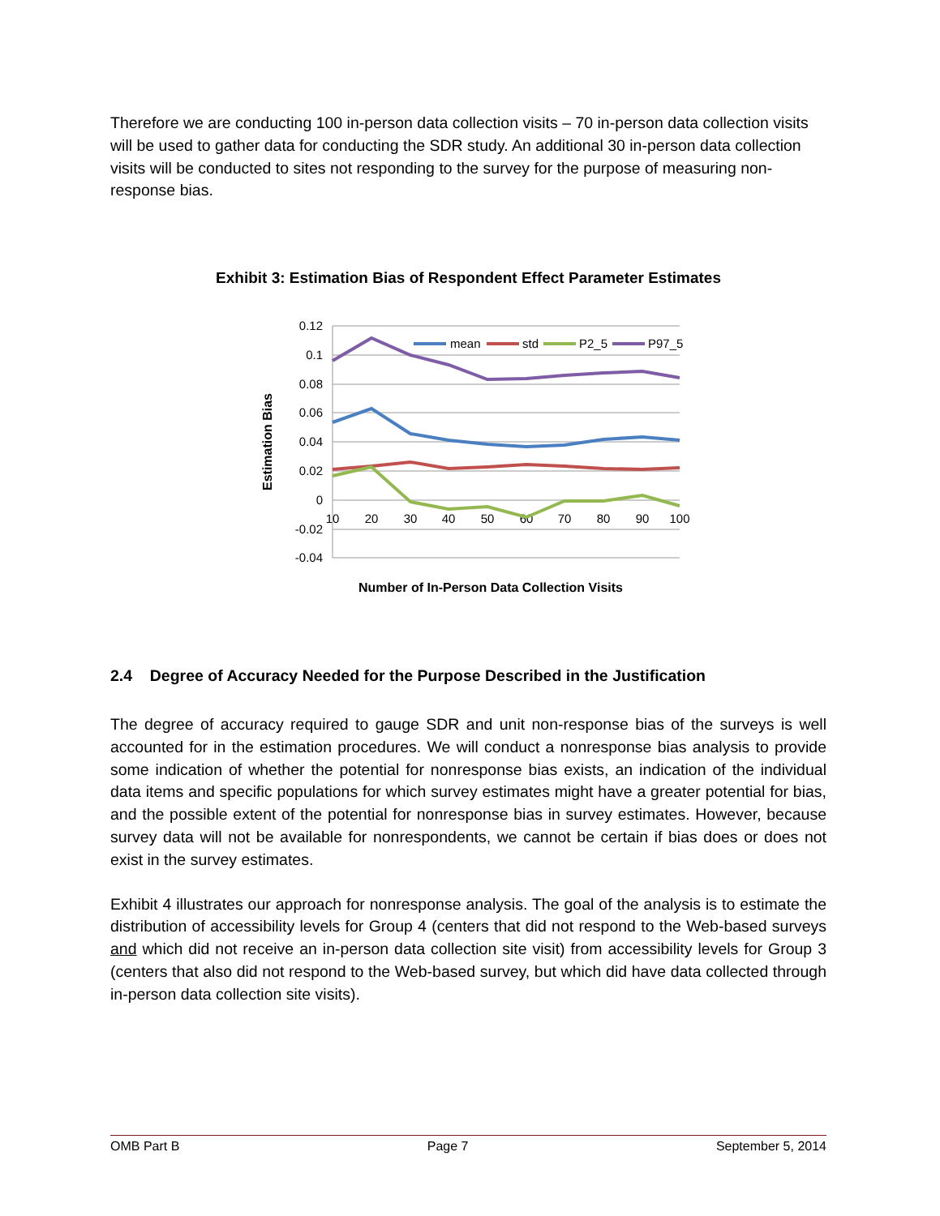Therefore we are conducting 100 in-person data collection visits – 70 in-person data collection visits will be used to gather data for conducting the SDR study. An additional 30 in-person data collection visits will be conducted to sites not responding to the survey for the purpose of measuring non-response bias.
Exhibit 3: Estimation Bias of Respondent Effect Parameter Estimates
0.12
0.1
0.08
0.06
0.04
0.02
0
-0.02
-0.04
10
20
30
40
50
60
70
80
90
100
mean
std
P2_5
P97_5
Estimation Bias
Number of In-Person Data Collection Visits
2.4 Degree of Accuracy Needed for the Purpose Described in the Justification
The degree of accuracy required to gauge SDR and unit non-response bias of the surveys is well accounted for in the estimation procedures. We will conduct a nonresponse bias analysis to provide some indication of whether the potential for nonresponse bias exists, an indication of the individual data items and specific populations for which survey estimates might have a greater potential for bias, and the possible extent of the potential for nonresponse bias in survey estimates. However, because survey data will not be available for nonrespondents, we cannot be certain if bias does or does not exist in the survey estimates.
Exhibit 4 illustrates our approach for nonresponse analysis. The goal of the analysis is to estimate the distribution of accessibility levels for Group 4 (centers that did not respond to the Web-based surveys and which did not receive an in-person data collection site visit) from accessibility levels for Group 3 (centers that also did not respond to the Web-based survey, but which did have data collected through in-person data collection site visits).
OMB Part B Page 7 September 5, 2014